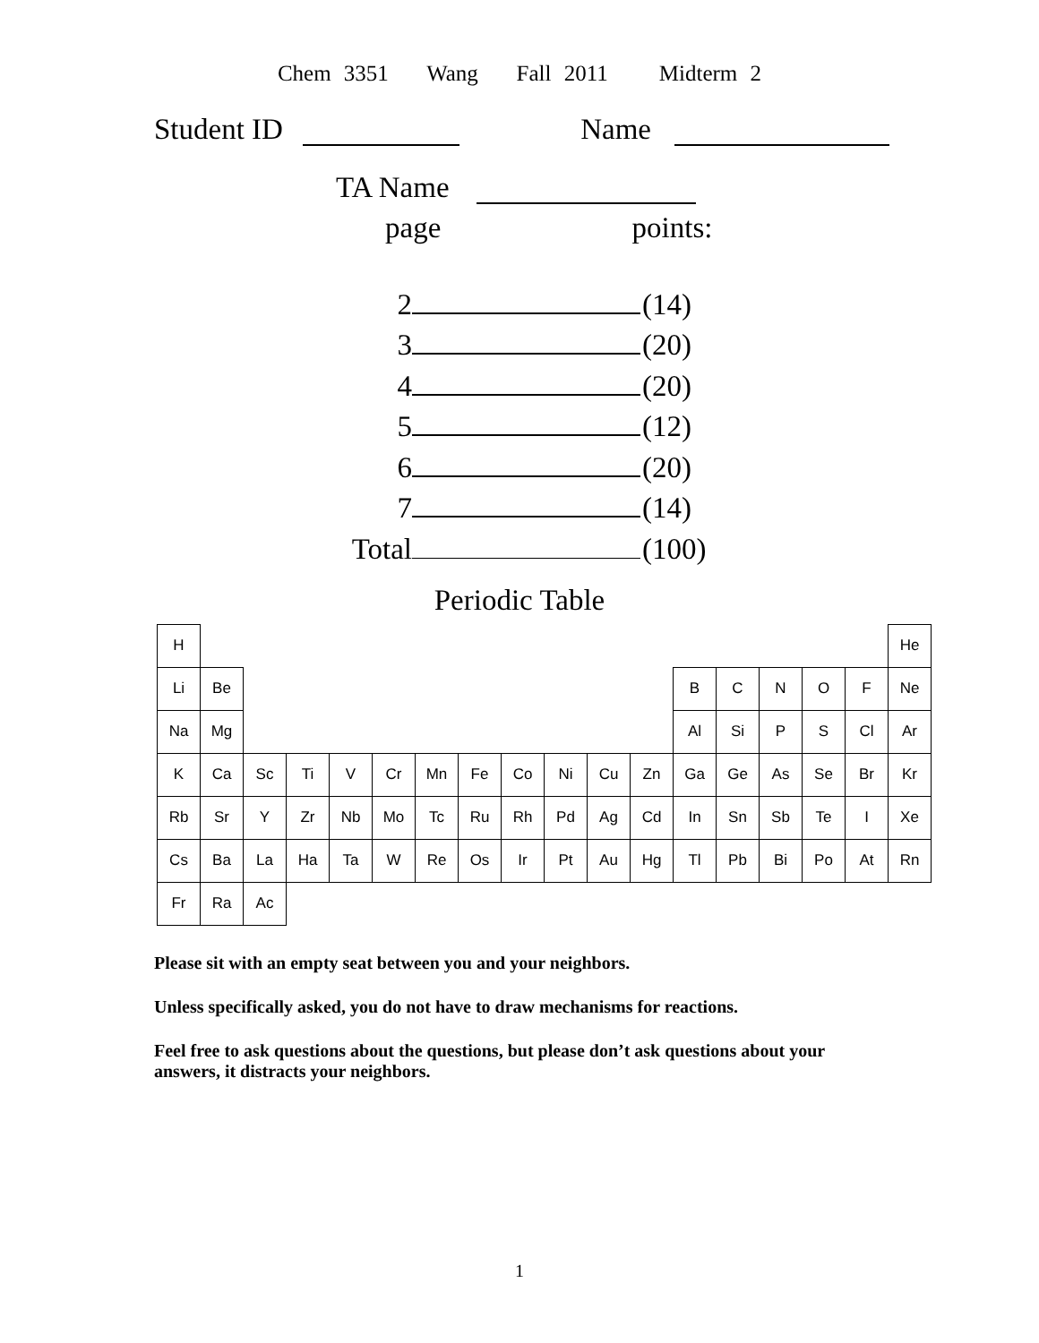Chem 3351 Wang Fall 2011 Midterm 2
Student ID Name
TA Name
page points:
2 (14)
3 (20)
4 (20)
5 (12)
6 (20)
7 (14)
Total (100)
Periodic Table
| H | | | | | | | | | | | | | | | | | He |
| Li | Be | | | | | | | | | | | B | C | N | O | F | Ne |
| Na | Mg | | | | | | | | | | | Al | Si | P | S | Cl | Ar |
| K | Ca | Sc | Ti | V | Cr | Mn | Fe | Co | Ni | Cu | Zn | Ga | Ge | As | Se | Br | Kr |
| Rb | Sr | Y | Zr | Nb | Mo | Tc | Ru | Rh | Pd | Ag | Cd | In | Sn | Sb | Te | I | Xe |
| Cs | Ba | La | Ha | Ta | W | Re | Os | Ir | Pt | Au | Hg | Tl | Pb | Bi | Po | At | Rn |
| Fr | Ra | Ac | | | | | | | | | | | | | | | |
Please sit with an empty seat between you and your neighbors.
Unless specifically asked, you do not have to draw mechanisms for reactions.
Feel free to ask questions about the questions, but please don’t ask questions about your answers, it distracts your neighbors.
1